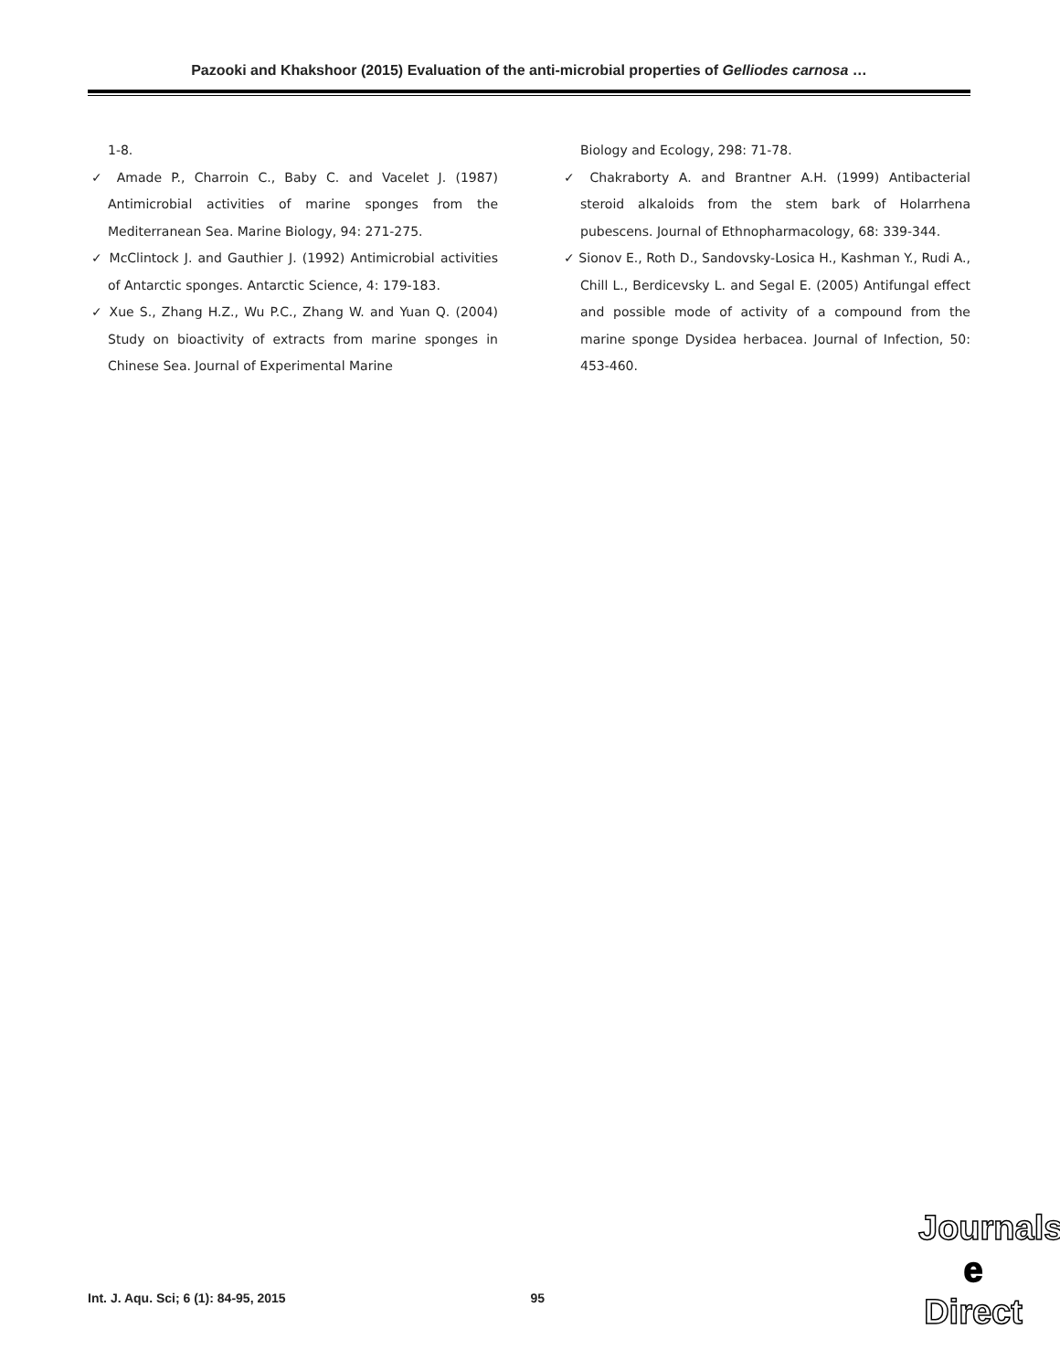Pazooki and Khakshoor (2015) Evaluation of the anti-microbial properties of Gelliodes carnosa …
1-8.
✓ Amade P., Charroin C., Baby C. and Vacelet J. (1987) Antimicrobial activities of marine sponges from the Mediterranean Sea. Marine Biology, 94: 271-275.
✓ McClintock J. and Gauthier J. (1992) Antimicrobial activities of Antarctic sponges. Antarctic Science, 4: 179-183.
✓ Xue S., Zhang H.Z., Wu P.C., Zhang W. and Yuan Q. (2004) Study on bioactivity of extracts from marine sponges in Chinese Sea. Journal of Experimental Marine
Biology and Ecology, 298: 71-78.
✓ Chakraborty A. and Brantner A.H. (1999) Antibacterial steroid alkaloids from the stem bark of Holarrhena pubescens. Journal of Ethnopharmacology, 68: 339-344.
✓ Sionov E., Roth D., Sandovsky-Losica H., Kashman Y., Rudi A., Chill L., Berdicevsky L. and Segal E. (2005) Antifungal effect and possible mode of activity of a compound from the marine sponge Dysidea herbacea. Journal of Infection, 50: 453-460.
Int. J. Aqu. Sci; 6 (1): 84-95, 2015 95
Journals
e
Direct